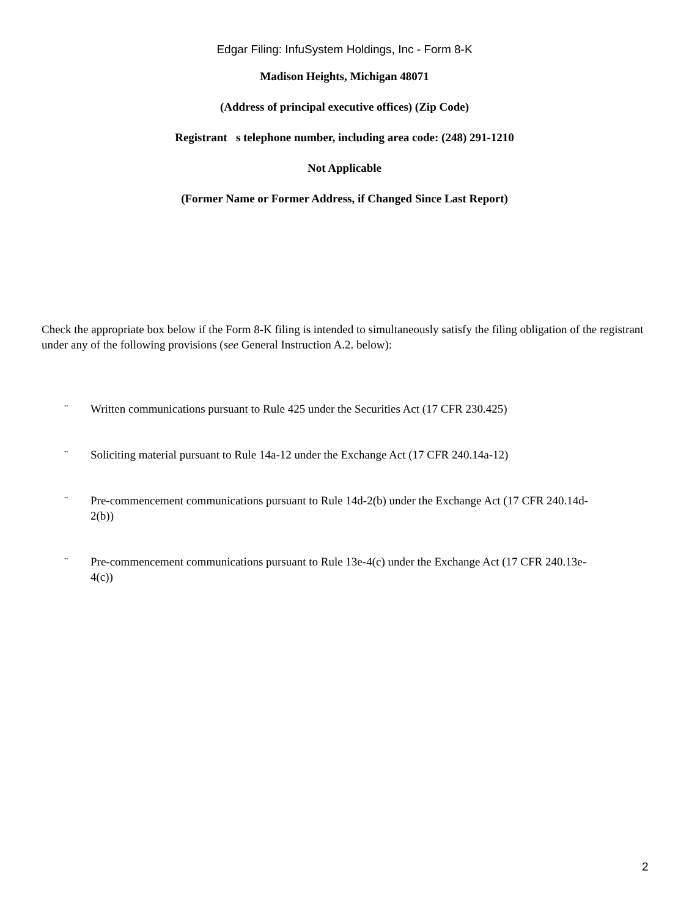Edgar Filing: InfuSystem Holdings, Inc - Form 8-K
Madison Heights, Michigan 48071
(Address of principal executive offices) (Zip Code)
Registrant s telephone number, including area code: (248) 291-1210
Not Applicable
(Former Name or Former Address, if Changed Since Last Report)
Check the appropriate box below if the Form 8-K filing is intended to simultaneously satisfy the filing obligation of the registrant under any of the following provisions (see General Instruction A.2. below):
¨ Written communications pursuant to Rule 425 under the Securities Act (17 CFR 230.425)
¨ Soliciting material pursuant to Rule 14a-12 under the Exchange Act (17 CFR 240.14a-12)
¨ Pre-commencement communications pursuant to Rule 14d-2(b) under the Exchange Act (17 CFR 240.14d-2(b))
¨ Pre-commencement communications pursuant to Rule 13e-4(c) under the Exchange Act (17 CFR 240.13e-4(c))
2